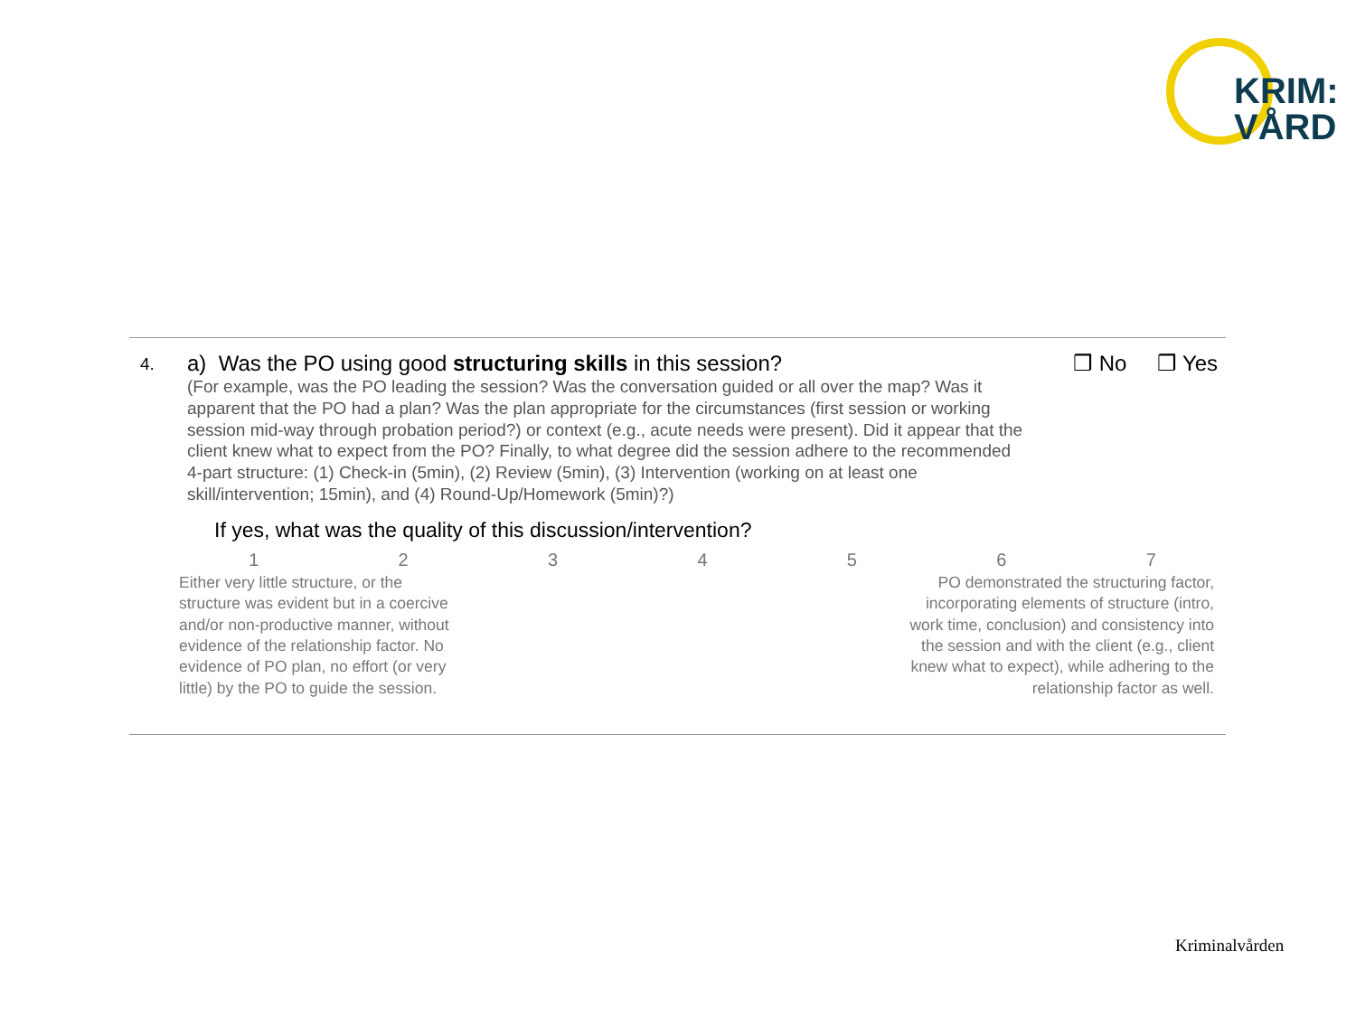KRIM:
VÅRD
4.
a) Was the PO using good structuring skills in this session?
(For example, was the PO leading the session? Was the conversation guided or all over the map? Was it apparent that the PO had a plan? Was the plan appropriate for the circumstances (first session or working session mid-way through probation period?) or context (e.g., acute needs were present). Did it appear that the client knew what to expect from the PO? Finally, to what degree did the session adhere to the recommended 4-part structure: (1) Check-in (5min), (2) Review (5min), (3) Intervention (working on at least one skill/intervention; 15min), and (4) Round-Up/Homework (5min)?)
❒ No ❒ Yes
If yes, what was the quality of this discussion/intervention?
1234567
Either very little structure, or the structure was evident but in a coercive and/or non-productive manner, without evidence of the relationship factor. No evidence of PO plan, no effort (or very little) by the PO to guide the session.
PO demonstrated the structuring factor, incorporating elements of structure (intro, work time, conclusion) and consistency into the session and with the client (e.g., client knew what to expect), while adhering to the relationship factor as well.
Kriminalvården